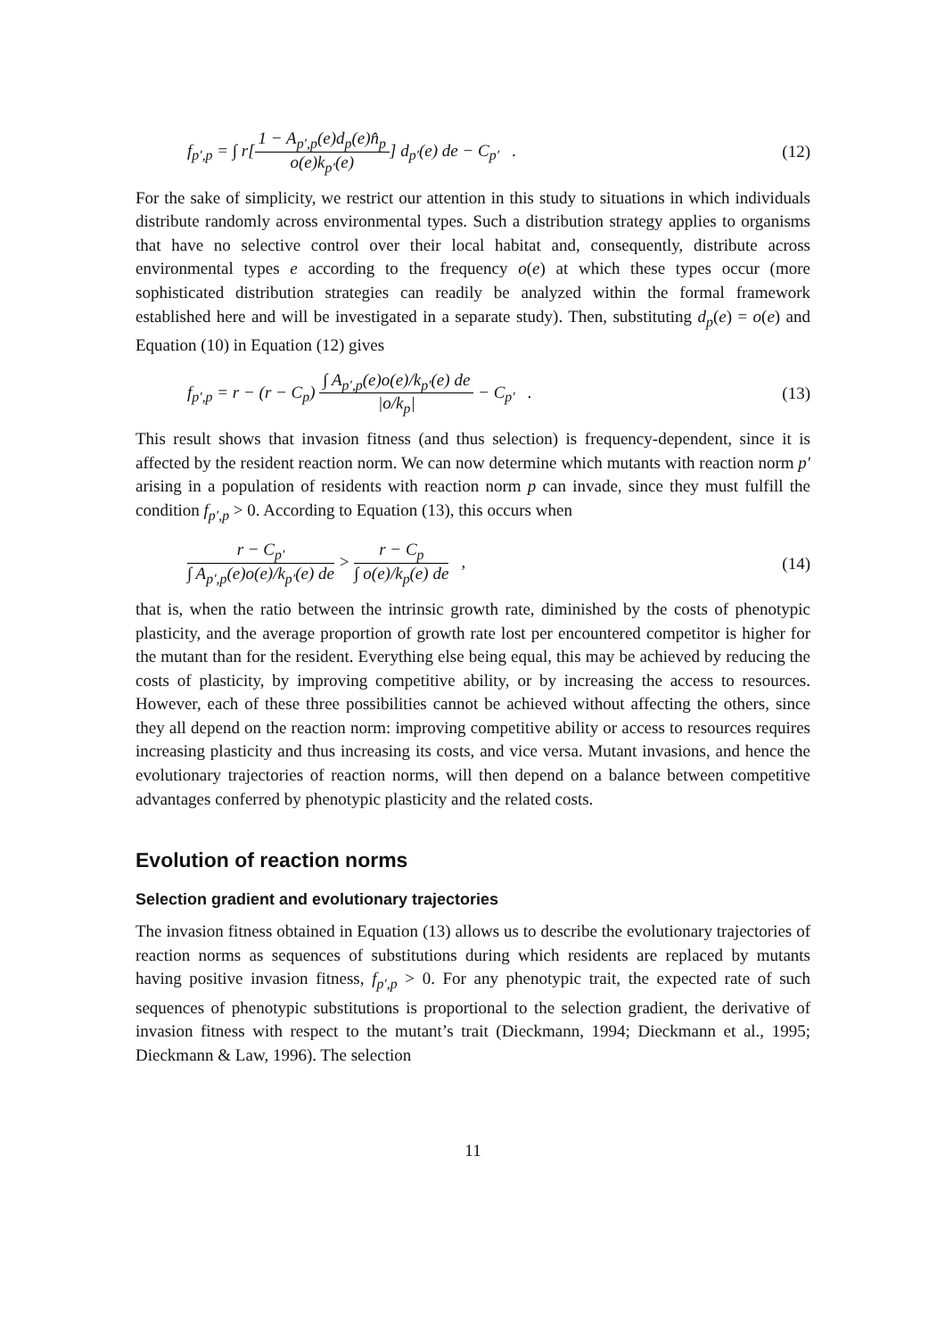f<sub>p′,p</sub> = ∫ r[1 − A<sub>p′,p</sub>(e)d<sub>p</sub>(e)n̂<sub>p</sub> o(e)k<sub>p′</sub>(e)] d<sub>p′</sub>(e) de − C<sub>p′</sub> .
(12)
For the sake of simplicity, we restrict our attention in this study to situations in which individuals distribute randomly across environmental types. Such a distribution strategy applies to organisms that have no selective control over their local habitat and, consequently, distribute across environmental types e according to the frequency o(e) at which these types occur (more sophisticated distribution strategies can readily be analyzed within the formal framework established here and will be investigated in a separate study). Then, substituting d<sub>p</sub>(e) = o(e) and Equation (10) in Equation (12) gives
f<sub>p′,p</sub> = r − (r − C<sub>p</sub>) ∫ A<sub>p′,p</sub>(e)o(e)/k<sub>p′</sub>(e) de |o/k<sub>p</sub>| − C<sub>p′</sub> .
(13)
This result shows that invasion fitness (and thus selection) is frequency-dependent, since it is affected by the resident reaction norm. We can now determine which mutants with reaction norm p′ arising in a population of residents with reaction norm p can invade, since they must fulfill the condition f<sub>p′,p</sub> > 0. According to Equation (13), this occurs when
r − C<sub>p′</sub> ∫ A<sub>p′,p</sub>(e)o(e)/k<sub>p′</sub>(e) de > r − C<sub>p</sub> ∫ o(e)/k<sub>p</sub>(e) de ,
(14)
that is, when the ratio between the intrinsic growth rate, diminished by the costs of phenotypic plasticity, and the average proportion of growth rate lost per encountered competitor is higher for the mutant than for the resident. Everything else being equal, this may be achieved by reducing the costs of plasticity, by improving competitive ability, or by increasing the access to resources. However, each of these three possibilities cannot be achieved without affecting the others, since they all depend on the reaction norm: improving competitive ability or access to resources requires increasing plasticity and thus increasing its costs, and vice versa. Mutant invasions, and hence the evolutionary trajectories of reaction norms, will then depend on a balance between competitive advantages conferred by phenotypic plasticity and the related costs.
Evolution of reaction norms
Selection gradient and evolutionary trajectories
The invasion fitness obtained in Equation (13) allows us to describe the evolutionary trajectories of reaction norms as sequences of substitutions during which residents are replaced by mutants having positive invasion fitness, f<sub>p′,p</sub> > 0. For any phenotypic trait, the expected rate of such sequences of phenotypic substitutions is proportional to the selection gradient, the derivative of invasion fitness with respect to the mutant’s trait (Dieckmann, 1994; Dieckmann et al., 1995; Dieckmann & Law, 1996). The selection
11